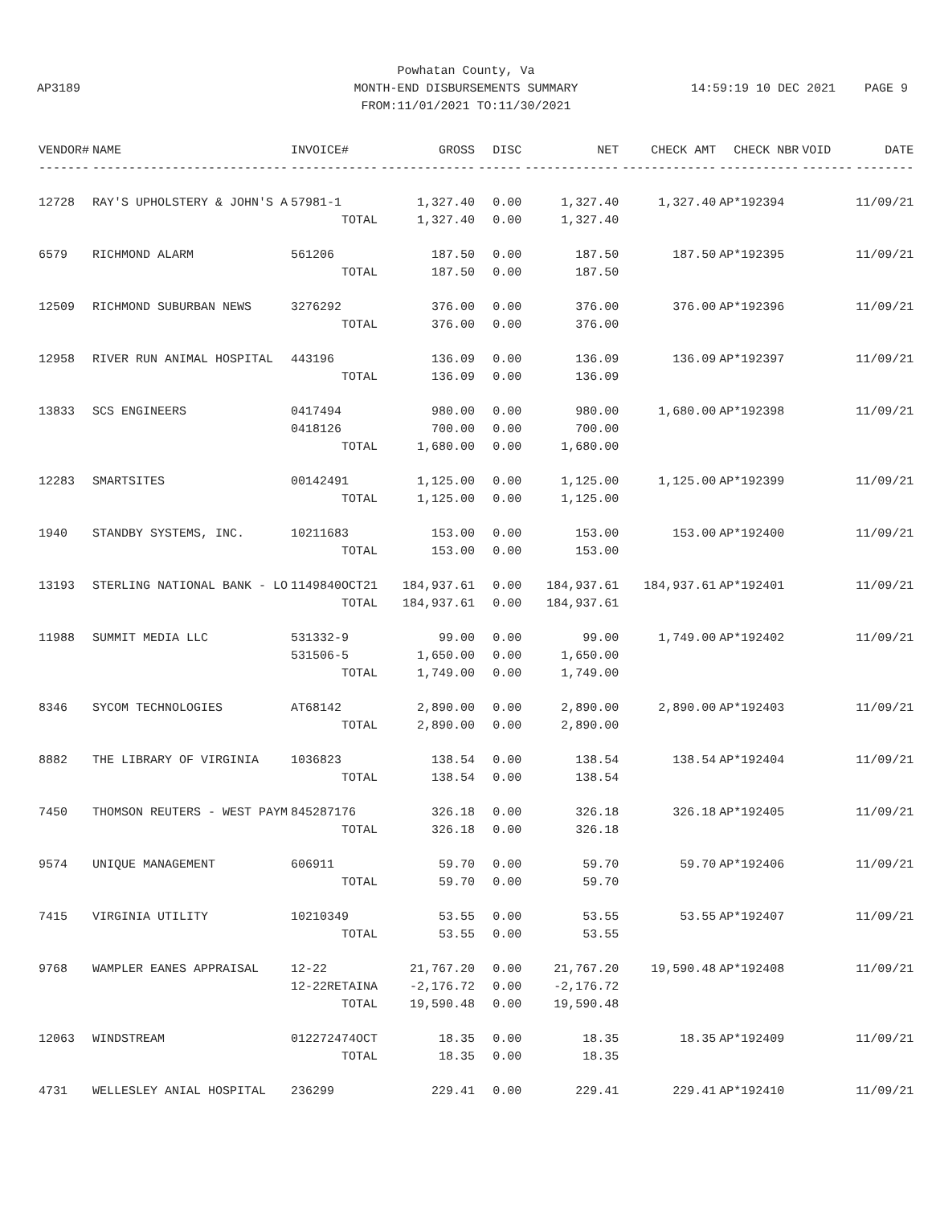AP3189
Powhatan County, Va
MONTH-END DISBURSEMENTS SUMMARY
FROM:11/01/2021 TO:11/30/2021
14:59:19 10 DEC 2021 PAGE 9
| VENDOR# | NAME | INVOICE# | GROSS | DISC | NET | CHECK AMT | CHECK NBR | VOID | DATE |
| --- | --- | --- | --- | --- | --- | --- | --- | --- | --- |
| ------- | --------------------------- | ------------ | ------------- | ------ | ------------- | ------------- | ----------- | ------- | -------- |
| 12728 | RAY'S UPHOLSTERY & JOHN'S A | 57981-1 | 1,327.40 | 0.00 | 1,327.40 | 1,327.40 | AP*192394 | | 11/09/21 |
| | | TOTAL | 1,327.40 | 0.00 | 1,327.40 | | | | |
| 6579 | RICHMOND ALARM | 561206 | 187.50 | 0.00 | 187.50 | 187.50 | AP*192395 | | 11/09/21 |
| | | TOTAL | 187.50 | 0.00 | 187.50 | | | | |
| 12509 | RICHMOND SUBURBAN NEWS | 3276292 | 376.00 | 0.00 | 376.00 | 376.00 | AP*192396 | | 11/09/21 |
| | | TOTAL | 376.00 | 0.00 | 376.00 | | | | |
| 12958 | RIVER RUN ANIMAL HOSPITAL | 443196 | 136.09 | 0.00 | 136.09 | 136.09 | AP*192397 | | 11/09/21 |
| | | TOTAL | 136.09 | 0.00 | 136.09 | | | | |
| 13833 | SCS ENGINEERS | 0417494 | 980.00 | 0.00 | 980.00 | 1,680.00 | AP*192398 | | 11/09/21 |
| | | 0418126 | 700.00 | 0.00 | 700.00 | | | | |
| | | TOTAL | 1,680.00 | 0.00 | 1,680.00 | | | | |
| 12283 | SMARTSITES | 00142491 | 1,125.00 | 0.00 | 1,125.00 | 1,125.00 | AP*192399 | | 11/09/21 |
| | | TOTAL | 1,125.00 | 0.00 | 1,125.00 | | | | |
| 1940 | STANDBY SYSTEMS, INC. | 10211683 | 153.00 | 0.00 | 153.00 | 153.00 | AP*192400 | | 11/09/21 |
| | | TOTAL | 153.00 | 0.00 | 153.00 | | | | |
| 13193 | STERLING NATIONAL BANK - LO | 1149840OCT21 | 184,937.61 | 0.00 | 184,937.61 | 184,937.61 | AP*192401 | | 11/09/21 |
| | | TOTAL | 184,937.61 | 0.00 | 184,937.61 | | | | |
| 11988 | SUMMIT MEDIA LLC | 531332-9 | 99.00 | 0.00 | 99.00 | 1,749.00 | AP*192402 | | 11/09/21 |
| | | 531506-5 | 1,650.00 | 0.00 | 1,650.00 | | | | |
| | | TOTAL | 1,749.00 | 0.00 | 1,749.00 | | | | |
| 8346 | SYCOM TECHNOLOGIES | AT68142 | 2,890.00 | 0.00 | 2,890.00 | 2,890.00 | AP*192403 | | 11/09/21 |
| | | TOTAL | 2,890.00 | 0.00 | 2,890.00 | | | | |
| 8882 | THE LIBRARY OF VIRGINIA | 1036823 | 138.54 | 0.00 | 138.54 | 138.54 | AP*192404 | | 11/09/21 |
| | | TOTAL | 138.54 | 0.00 | 138.54 | | | | |
| 7450 | THOMSON REUTERS - WEST PAYM | 845287176 | 326.18 | 0.00 | 326.18 | 326.18 | AP*192405 | | 11/09/21 |
| | | TOTAL | 326.18 | 0.00 | 326.18 | | | | |
| 9574 | UNIQUE MANAGEMENT | 606911 | 59.70 | 0.00 | 59.70 | 59.70 | AP*192406 | | 11/09/21 |
| | | TOTAL | 59.70 | 0.00 | 59.70 | | | | |
| 7415 | VIRGINIA UTILITY | 10210349 | 53.55 | 0.00 | 53.55 | 53.55 | AP*192407 | | 11/09/21 |
| | | TOTAL | 53.55 | 0.00 | 53.55 | | | | |
| 9768 | WAMPLER EANES APPRAISAL | 12-22 | 21,767.20 | 0.00 | 21,767.20 | 19,590.48 | AP*192408 | | 11/09/21 |
| | | 12-22RETAINA | -2,176.72 | 0.00 | -2,176.72 | | | | |
| | | TOTAL | 19,590.48 | 0.00 | 19,590.48 | | | | |
| 12063 | WINDSTREAM | 012272474OCT | 18.35 | 0.00 | 18.35 | 18.35 | AP*192409 | | 11/09/21 |
| | | TOTAL | 18.35 | 0.00 | 18.35 | | | | |
| 4731 | WELLESLEY ANIAL HOSPITAL | 236299 | 229.41 | 0.00 | 229.41 | 229.41 | AP*192410 | | 11/09/21 |